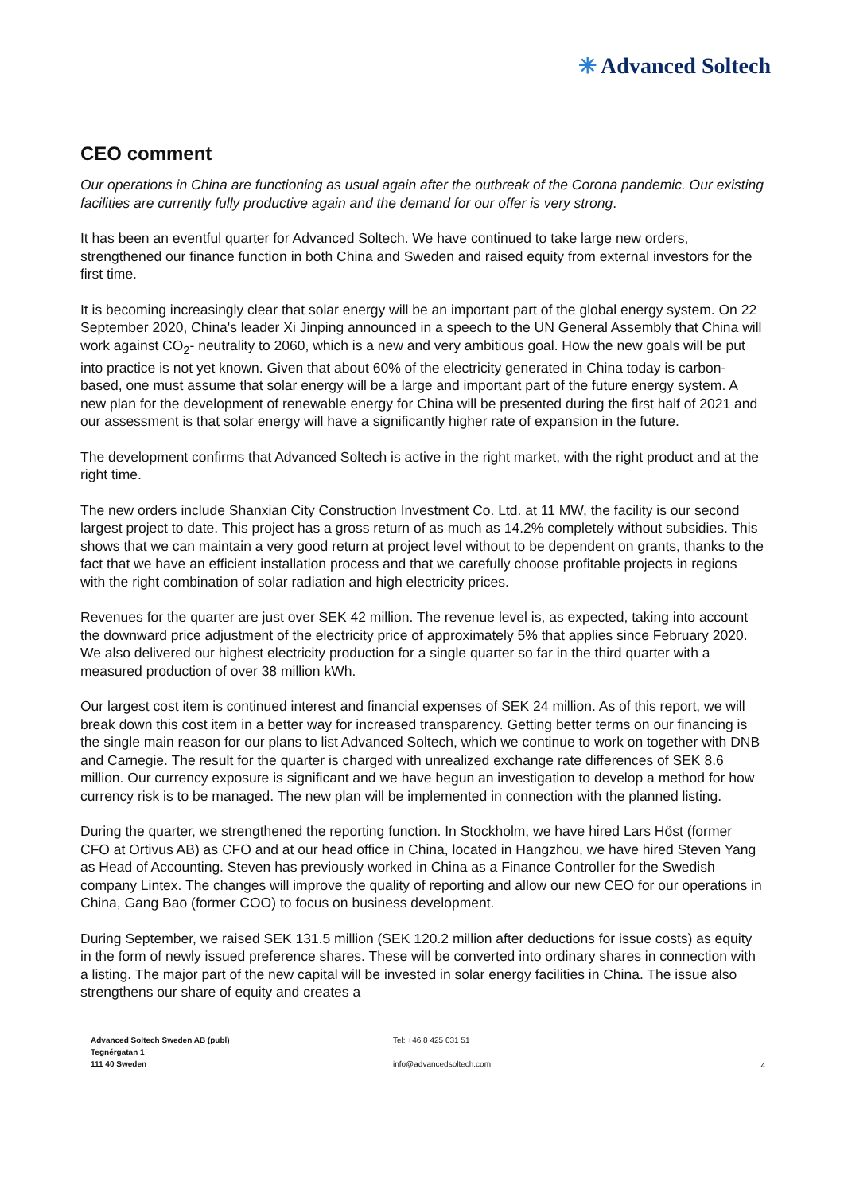✳ Advanced Soltech
CEO comment
Our operations in China are functioning as usual again after the outbreak of the Corona pandemic. Our existing facilities are currently fully productive again and the demand for our offer is very strong.
It has been an eventful quarter for Advanced Soltech. We have continued to take large new orders, strengthened our finance function in both China and Sweden and raised equity from external investors for the first time.
It is becoming increasingly clear that solar energy will be an important part of the global energy system. On 22 September 2020, China's leader Xi Jinping announced in a speech to the UN General Assembly that China will work against CO<sub>2</sub>- neutrality to 2060, which is a new and very ambitious goal. How the new goals will be put into practice is not yet known. Given that about 60% of the electricity generated in China today is carbon-based, one must assume that solar energy will be a large and important part of the future energy system. A new plan for the development of renewable energy for China will be presented during the first half of 2021 and our assessment is that solar energy will have a significantly higher rate of expansion in the future.
The development confirms that Advanced Soltech is active in the right market, with the right product and at the right time.
The new orders include Shanxian City Construction Investment Co. Ltd. at 11 MW, the facility is our second largest project to date. This project has a gross return of as much as 14.2% completely without subsidies. This shows that we can maintain a very good return at project level without to be dependent on grants, thanks to the fact that we have an efficient installation process and that we carefully choose profitable projects in regions with the right combination of solar radiation and high electricity prices.
Revenues for the quarter are just over SEK 42 million. The revenue level is, as expected, taking into account the downward price adjustment of the electricity price of approximately 5% that applies since February 2020. We also delivered our highest electricity production for a single quarter so far in the third quarter with a measured production of over 38 million kWh.
Our largest cost item is continued interest and financial expenses of SEK 24 million. As of this report, we will break down this cost item in a better way for increased transparency. Getting better terms on our financing is the single main reason for our plans to list Advanced Soltech, which we continue to work on together with DNB and Carnegie. The result for the quarter is charged with unrealized exchange rate differences of SEK 8.6 million. Our currency exposure is significant and we have begun an investigation to develop a method for how currency risk is to be managed. The new plan will be implemented in connection with the planned listing.
During the quarter, we strengthened the reporting function. In Stockholm, we have hired Lars Höst (former CFO at Ortivus AB) as CFO and at our head office in China, located in Hangzhou, we have hired Steven Yang as Head of Accounting. Steven has previously worked in China as a Finance Controller for the Swedish company Lintex. The changes will improve the quality of reporting and allow our new CEO for our operations in China, Gang Bao (former COO) to focus on business development.
During September, we raised SEK 131.5 million (SEK 120.2 million after deductions for issue costs) as equity in the form of newly issued preference shares. These will be converted into ordinary shares in connection with a listing. The major part of the new capital will be invested in solar energy facilities in China. The issue also strengthens our share of equity and creates a
Advanced Soltech Sweden AB (publ)
Tegnérgatan 1
111 40 Sweden
Tel: +46 8 425 031 51
info@advancedsoltech.com
4